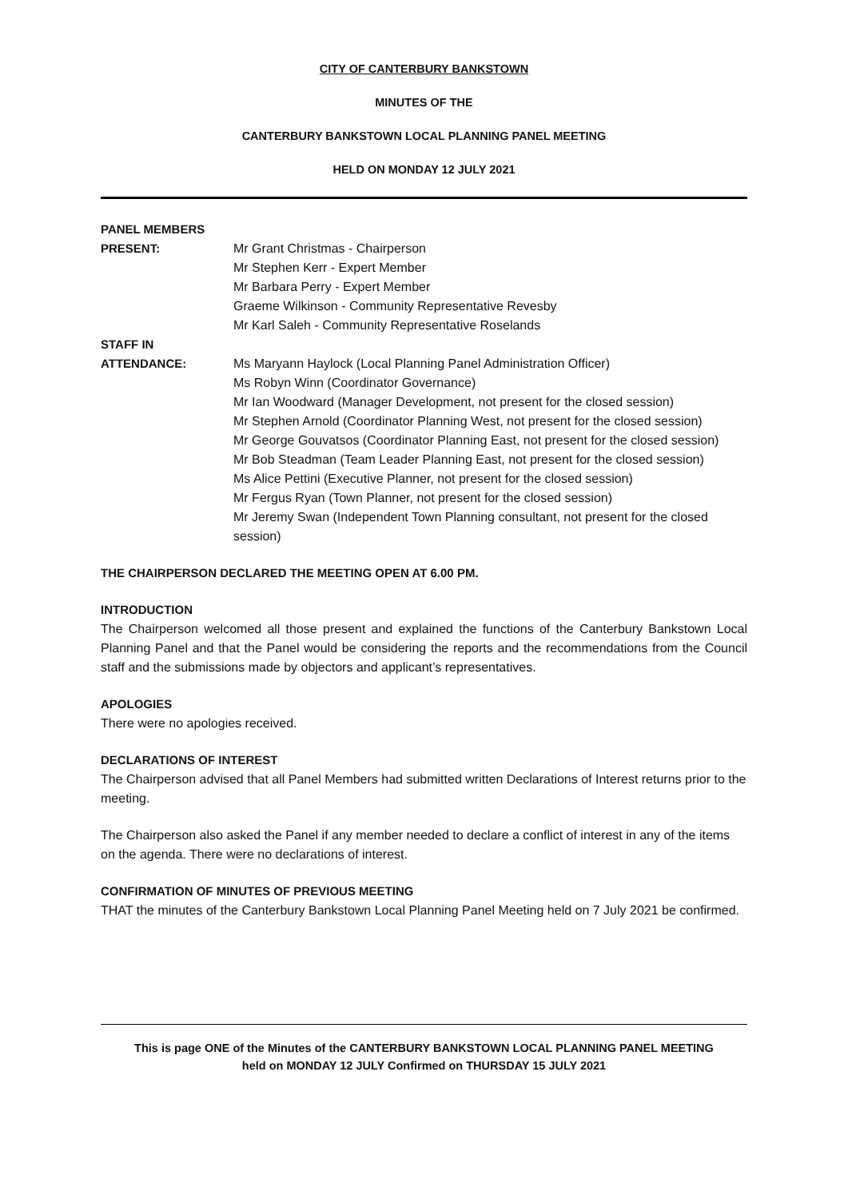CITY OF CANTERBURY BANKSTOWN
MINUTES OF THE
CANTERBURY BANKSTOWN LOCAL PLANNING PANEL MEETING
HELD ON MONDAY 12 JULY 2021
PANEL MEMBERS
PRESENT: Mr Grant Christmas - Chairperson
Mr Stephen Kerr - Expert Member
Mr Barbara Perry - Expert Member
Graeme Wilkinson - Community Representative Revesby
Mr Karl Saleh - Community Representative Roselands
STAFF IN
ATTENDANCE: Ms Maryann Haylock (Local Planning Panel Administration Officer)
Ms Robyn Winn (Coordinator Governance)
Mr Ian Woodward (Manager Development, not present for the closed session)
Mr Stephen Arnold (Coordinator Planning West, not present for the closed session)
Mr George Gouvatsos (Coordinator Planning East, not present for the closed session)
Mr Bob Steadman (Team Leader Planning East, not present for the closed session)
Ms Alice Pettini (Executive Planner, not present for the closed session)
Mr Fergus Ryan (Town Planner, not present for the closed session)
Mr Jeremy Swan (Independent Town Planning consultant, not present for the closed session)
THE CHAIRPERSON DECLARED THE MEETING OPEN AT 6.00 PM.
INTRODUCTION
The Chairperson welcomed all those present and explained the functions of the Canterbury Bankstown Local Planning Panel and that the Panel would be considering the reports and the recommendations from the Council staff and the submissions made by objectors and applicant’s representatives.
APOLOGIES
There were no apologies received.
DECLARATIONS OF INTEREST
The Chairperson advised that all Panel Members had submitted written Declarations of Interest returns prior to the meeting.
The Chairperson also asked the Panel if any member needed to declare a conflict of interest in any of the items on the agenda. There were no declarations of interest.
CONFIRMATION OF MINUTES OF PREVIOUS MEETING
THAT the minutes of the Canterbury Bankstown Local Planning Panel Meeting held on 7 July 2021 be confirmed.
This is page ONE of the Minutes of the CANTERBURY BANKSTOWN LOCAL PLANNING PANEL MEETING
held on MONDAY 12 JULY Confirmed on THURSDAY 15 JULY 2021